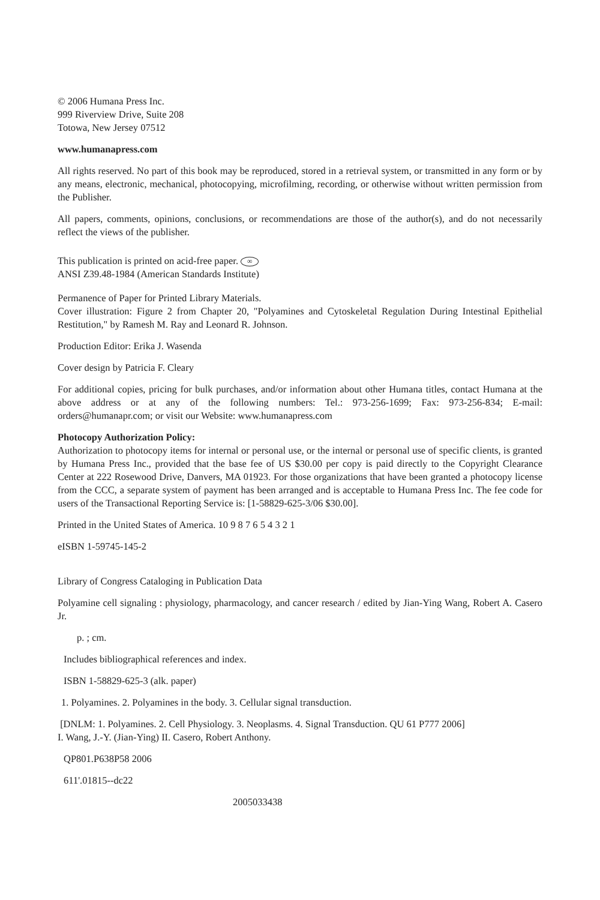© 2006 Humana Press Inc.
999 Riverview Drive, Suite 208
Totowa, New Jersey 07512
www.humanapress.com
All rights reserved. No part of this book may be reproduced, stored in a retrieval system, or transmitted in any form or by any means, electronic, mechanical, photocopying, microfilming, recording, or otherwise without written permission from the Publisher.
All papers, comments, opinions, conclusions, or recommendations are those of the author(s), and do not necessarily reflect the views of the publisher.
This publication is printed on acid-free paper. ∞
ANSI Z39.48-1984 (American Standards Institute)
Permanence of Paper for Printed Library Materials.
Cover illustration: Figure 2 from Chapter 20, "Polyamines and Cytoskeletal Regulation During Intestinal Epithelial Restitution," by Ramesh M. Ray and Leonard R. Johnson.
Production Editor: Erika J. Wasenda
Cover design by Patricia F. Cleary
For additional copies, pricing for bulk purchases, and/or information about other Humana titles, contact Humana at the above address or at any of the following numbers: Tel.: 973-256-1699; Fax: 973-256-834; E-mail: orders@humanapr.com; or visit our Website: www.humanapress.com
Photocopy Authorization Policy:
Authorization to photocopy items for internal or personal use, or the internal or personal use of specific clients, is granted by Humana Press Inc., provided that the base fee of US $30.00 per copy is paid directly to the Copyright Clearance Center at 222 Rosewood Drive, Danvers, MA 01923. For those organizations that have been granted a photocopy license from the CCC, a separate system of payment has been arranged and is acceptable to Humana Press Inc. The fee code for users of the Transactional Reporting Service is: [1-58829-625-3/06 $30.00].
Printed in the United States of America. 10 9 8 7 6 5 4 3 2 1
eISBN 1-59745-145-2
Library of Congress Cataloging in Publication Data
Polyamine cell signaling : physiology, pharmacology, and cancer research / edited by Jian-Ying Wang, Robert A. Casero Jr.
p. ; cm.
Includes bibliographical references and index.
ISBN 1-58829-625-3 (alk. paper)
1. Polyamines. 2. Polyamines in the body. 3. Cellular signal transduction.
[DNLM: 1. Polyamines. 2. Cell Physiology. 3. Neoplasms. 4. Signal Transduction. QU 61 P777 2006]
I. Wang, J.-Y. (Jian-Ying) II. Casero, Robert Anthony.
QP801.P638P58 2006
611'.01815--dc22
2005033438